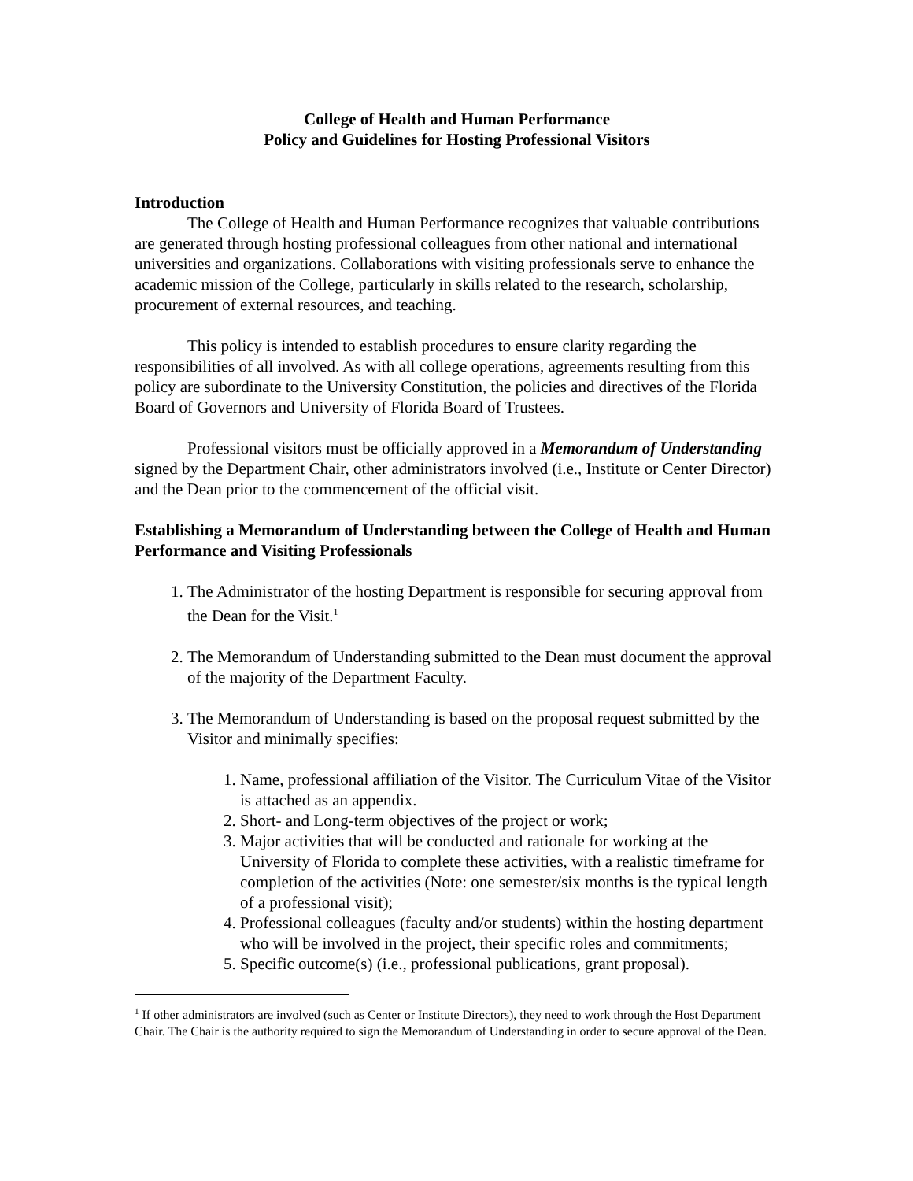College of Health and Human Performance
Policy and Guidelines for Hosting Professional Visitors
Introduction
The College of Health and Human Performance recognizes that valuable contributions are generated through hosting professional colleagues from other national and international universities and organizations. Collaborations with visiting professionals serve to enhance the academic mission of the College, particularly in skills related to the research, scholarship, procurement of external resources, and teaching.
This policy is intended to establish procedures to ensure clarity regarding the responsibilities of all involved. As with all college operations, agreements resulting from this policy are subordinate to the University Constitution, the policies and directives of the Florida Board of Governors and University of Florida Board of Trustees.
Professional visitors must be officially approved in a Memorandum of Understanding signed by the Department Chair, other administrators involved (i.e., Institute or Center Director) and the Dean prior to the commencement of the official visit.
Establishing a Memorandum of Understanding between the College of Health and Human Performance and Visiting Professionals
1. The Administrator of the hosting Department is responsible for securing approval from the Dean for the Visit.<sup>1</sup>
2. The Memorandum of Understanding submitted to the Dean must document the approval of the majority of the Department Faculty.
3. The Memorandum of Understanding is based on the proposal request submitted by the Visitor and minimally specifies:
1. Name, professional affiliation of the Visitor. The Curriculum Vitae of the Visitor is attached as an appendix.
2. Short- and Long-term objectives of the project or work;
3. Major activities that will be conducted and rationale for working at the University of Florida to complete these activities, with a realistic timeframe for completion of the activities (Note: one semester/six months is the typical length of a professional visit);
4. Professional colleagues (faculty and/or students) within the hosting department who will be involved in the project, their specific roles and commitments;
5. Specific outcome(s) (i.e., professional publications, grant proposal).
<sup>1</sup> If other administrators are involved (such as Center or Institute Directors), they need to work through the Host Department Chair. The Chair is the authority required to sign the Memorandum of Understanding in order to secure approval of the Dean.